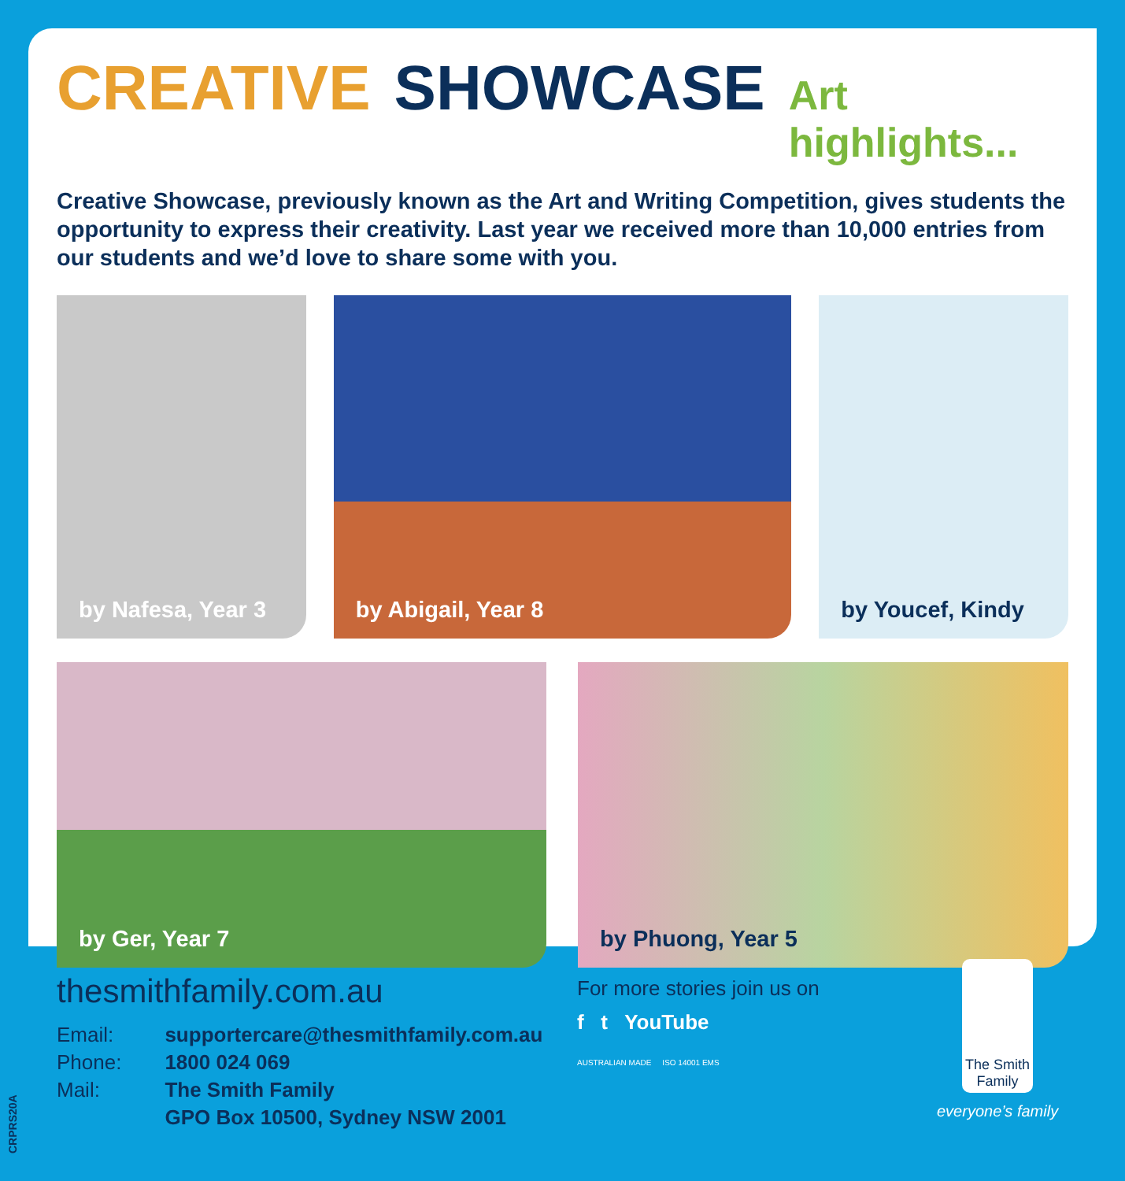CREATIVE SHOWCASE Art highlights...
Creative Showcase, previously known as the Art and Writing Competition, gives students the opportunity to express their creativity. Last year we received more than 10,000 entries from our students and we’d love to share some with you.
by Nafesa, Year 3 by Abigail, Year 8 by Youcef, Kindy
by Ger, Year 7 by Phuong, Year 5
thesmithfamily.com.au
| Email: | supportercare@thesmithfamily.com.au |
| Phone: | 1800 024 069 |
| Mail: | The Smith Family |
| | GPO Box 10500, Sydney NSW 2001 |
For more stories join us on
f t YouTube
AUSTRALIAN MADE ISO 14001 EMS
The Smith Family
everyone’s family
CRPRS20A